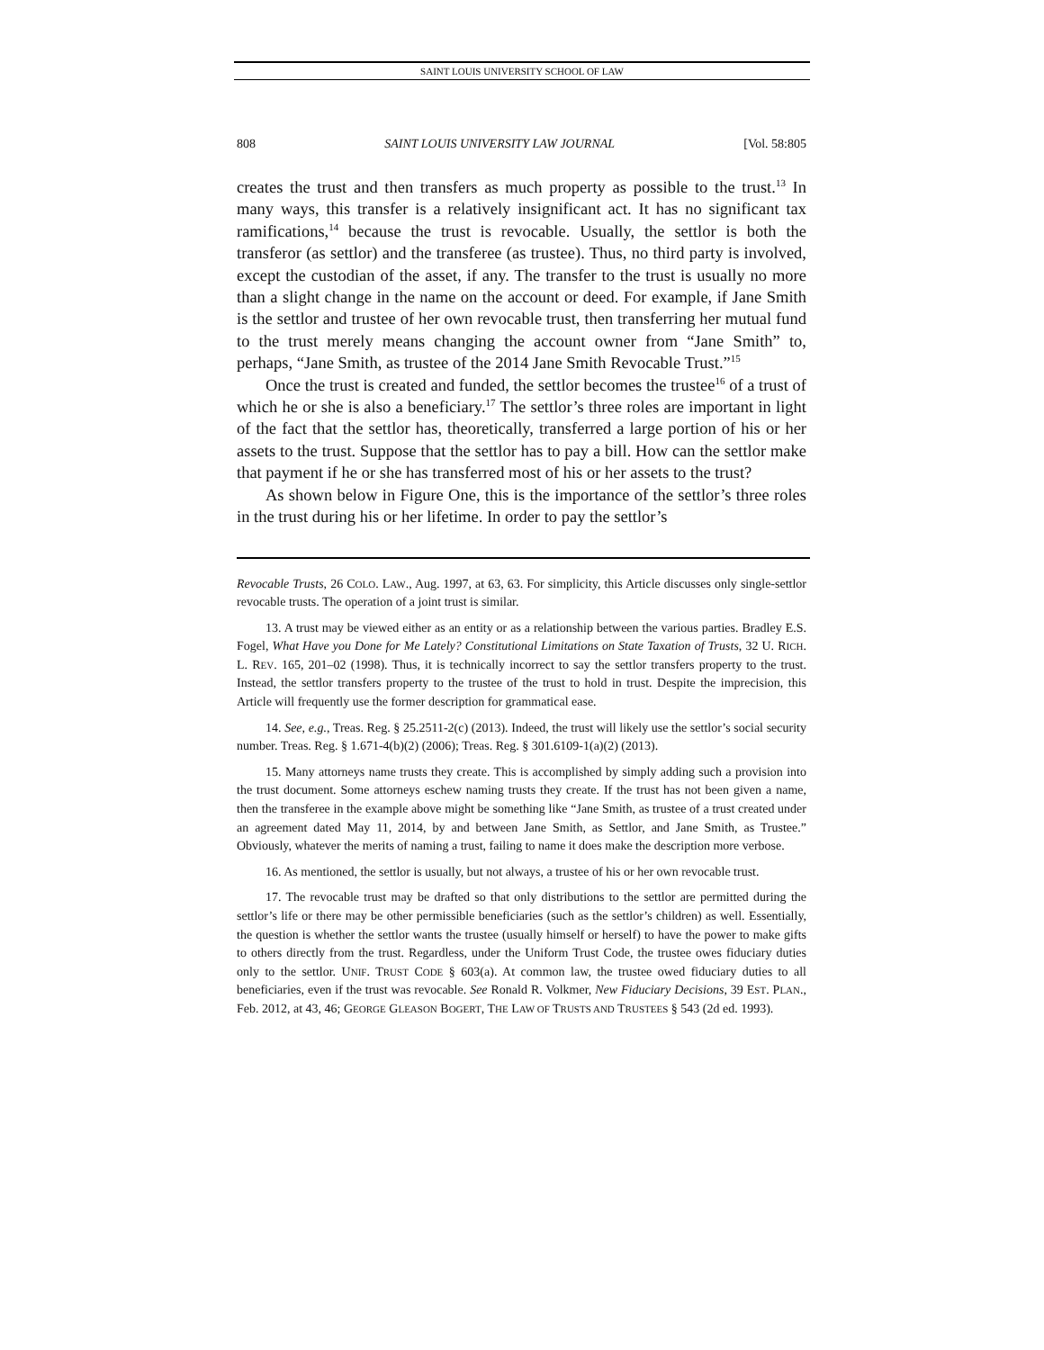SAINT LOUIS UNIVERSITY SCHOOL OF LAW
808 SAINT LOUIS UNIVERSITY LAW JOURNAL [Vol. 58:805
creates the trust and then transfers as much property as possible to the trust.<sup>13</sup> In many ways, this transfer is a relatively insignificant act. It has no significant tax ramifications,<sup>14</sup> because the trust is revocable. Usually, the settlor is both the transferor (as settlor) and the transferee (as trustee). Thus, no third party is involved, except the custodian of the asset, if any. The transfer to the trust is usually no more than a slight change in the name on the account or deed. For example, if Jane Smith is the settlor and trustee of her own revocable trust, then transferring her mutual fund to the trust merely means changing the account owner from “Jane Smith” to, perhaps, “Jane Smith, as trustee of the 2014 Jane Smith Revocable Trust.”<sup>15</sup>
Once the trust is created and funded, the settlor becomes the trustee<sup>16</sup> of a trust of which he or she is also a beneficiary.<sup>17</sup> The settlor’s three roles are important in light of the fact that the settlor has, theoretically, transferred a large portion of his or her assets to the trust. Suppose that the settlor has to pay a bill. How can the settlor make that payment if he or she has transferred most of his or her assets to the trust?
As shown below in Figure One, this is the importance of the settlor’s three roles in the trust during his or her lifetime. In order to pay the settlor’s
Revocable Trusts, 26 COLO. LAW., Aug. 1997, at 63, 63. For simplicity, this Article discusses only single-settlor revocable trusts. The operation of a joint trust is similar.
13. A trust may be viewed either as an entity or as a relationship between the various parties. Bradley E.S. Fogel, What Have you Done for Me Lately? Constitutional Limitations on State Taxation of Trusts, 32 U. RICH. L. REV. 165, 201–02 (1998). Thus, it is technically incorrect to say the settlor transfers property to the trust. Instead, the settlor transfers property to the trustee of the trust to hold in trust. Despite the imprecision, this Article will frequently use the former description for grammatical ease.
14. See, e.g., Treas. Reg. § 25.2511-2(c) (2013). Indeed, the trust will likely use the settlor’s social security number. Treas. Reg. § 1.671-4(b)(2) (2006); Treas. Reg. § 301.6109-1(a)(2) (2013).
15. Many attorneys name trusts they create. This is accomplished by simply adding such a provision into the trust document. Some attorneys eschew naming trusts they create. If the trust has not been given a name, then the transferee in the example above might be something like “Jane Smith, as trustee of a trust created under an agreement dated May 11, 2014, by and between Jane Smith, as Settlor, and Jane Smith, as Trustee.” Obviously, whatever the merits of naming a trust, failing to name it does make the description more verbose.
16. As mentioned, the settlor is usually, but not always, a trustee of his or her own revocable trust.
17. The revocable trust may be drafted so that only distributions to the settlor are permitted during the settlor’s life or there may be other permissible beneficiaries (such as the settlor’s children) as well. Essentially, the question is whether the settlor wants the trustee (usually himself or herself) to have the power to make gifts to others directly from the trust. Regardless, under the Uniform Trust Code, the trustee owes fiduciary duties only to the settlor. UNIF. TRUST CODE § 603(a). At common law, the trustee owed fiduciary duties to all beneficiaries, even if the trust was revocable. See Ronald R. Volkmer, New Fiduciary Decisions, 39 EST. PLAN., Feb. 2012, at 43, 46; GEORGE GLEASON BOGERT, THE LAW OF TRUSTS AND TRUSTEES § 543 (2d ed. 1993).